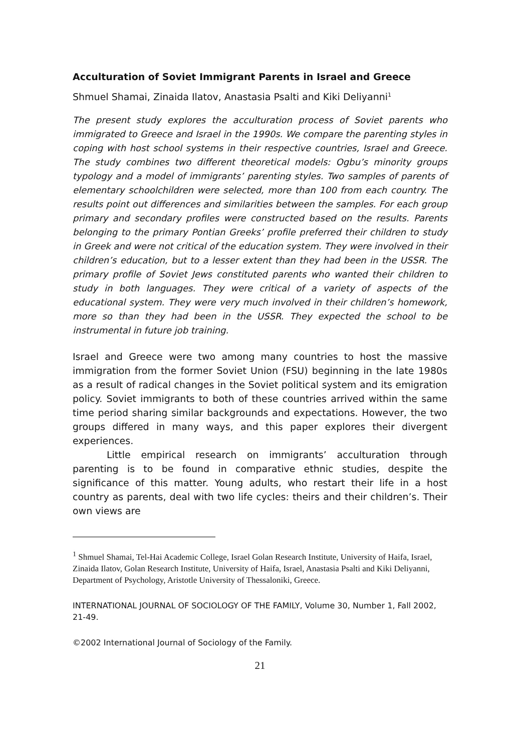Acculturation of Soviet Immigrant Parents in Israel and Greece
Shmuel Shamai, Zinaida Ilatov, Anastasia Psalti and Kiki Deliyanni<sup>1</sup>
The present study explores the acculturation process of Soviet parents who immigrated to Greece and Israel in the 1990s. We compare the parenting styles in coping with host school systems in their respective countries, Israel and Greece. The study combines two different theoretical models: Ogbu’s minority groups typology and a model of immigrants’ parenting styles. Two samples of parents of elementary schoolchildren were selected, more than 100 from each country. The results point out differences and similarities between the samples. For each group primary and secondary profiles were constructed based on the results. Parents belonging to the primary Pontian Greeks’ profile preferred their children to study in Greek and were not critical of the education system. They were involved in their children’s education, but to a lesser extent than they had been in the USSR. The primary profile of Soviet Jews constituted parents who wanted their children to study in both languages. They were critical of a variety of aspects of the educational system. They were very much involved in their children’s homework, more so than they had been in the USSR. They expected the school to be instrumental in future job training.
Israel and Greece were two among many countries to host the massive immigration from the former Soviet Union (FSU) beginning in the late 1980s as a result of radical changes in the Soviet political system and its emigration policy. Soviet immigrants to both of these countries arrived within the same time period sharing similar backgrounds and expectations. However, the two groups differed in many ways, and this paper explores their divergent experiences.
Little empirical research on immigrants’ acculturation through parenting is to be found in comparative ethnic studies, despite the significance of this matter. Young adults, who restart their life in a host country as parents, deal with two life cycles: theirs and their children’s. Their own views are
<sup>1</sup> Shmuel Shamai, Tel-Hai Academic College, Israel Golan Research Institute, University of Haifa, Israel, Zinaida Ilatov, Golan Research Institute, University of Haifa, Israel, Anastasia Psalti and Kiki Deliyanni, Department of Psychology, Aristotle University of Thessaloniki, Greece.
INTERNATIONAL JOURNAL OF SOCIOLOGY OF THE FAMILY, Volume 30, Number 1, Fall 2002, 21-49.
©2002 International Journal of Sociology of the Family.
21